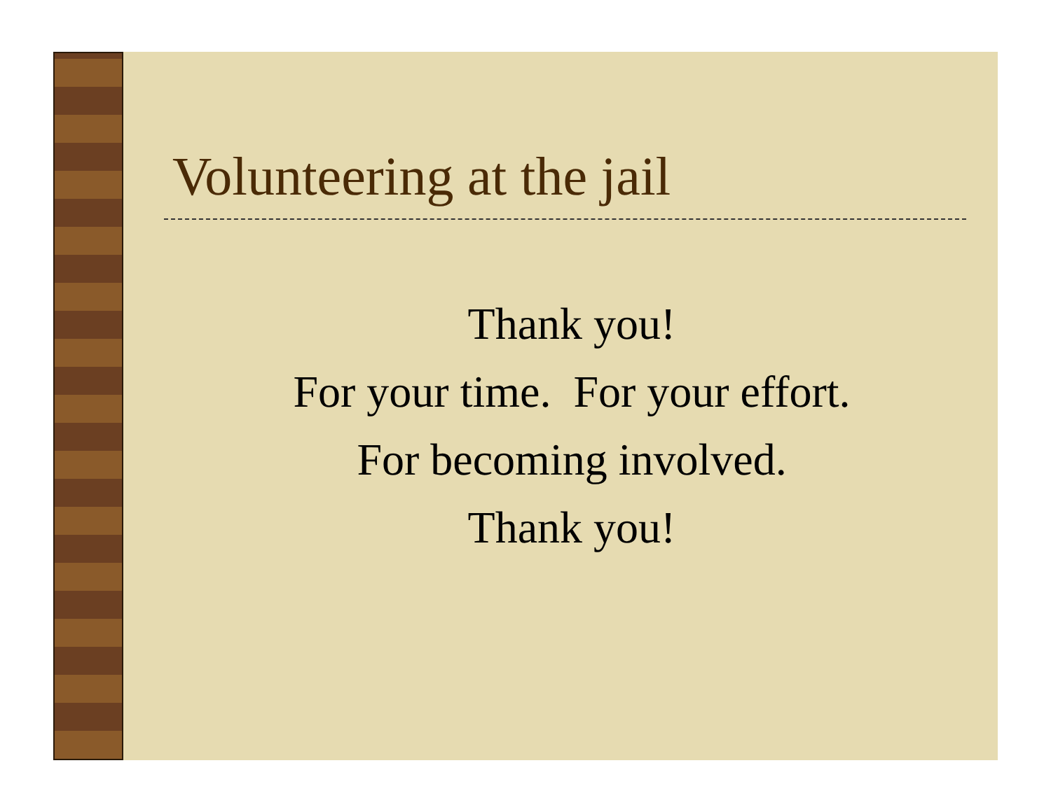Volunteering at the jail
Thank you!
For your time. For your effort.
For becoming involved.
Thank you!